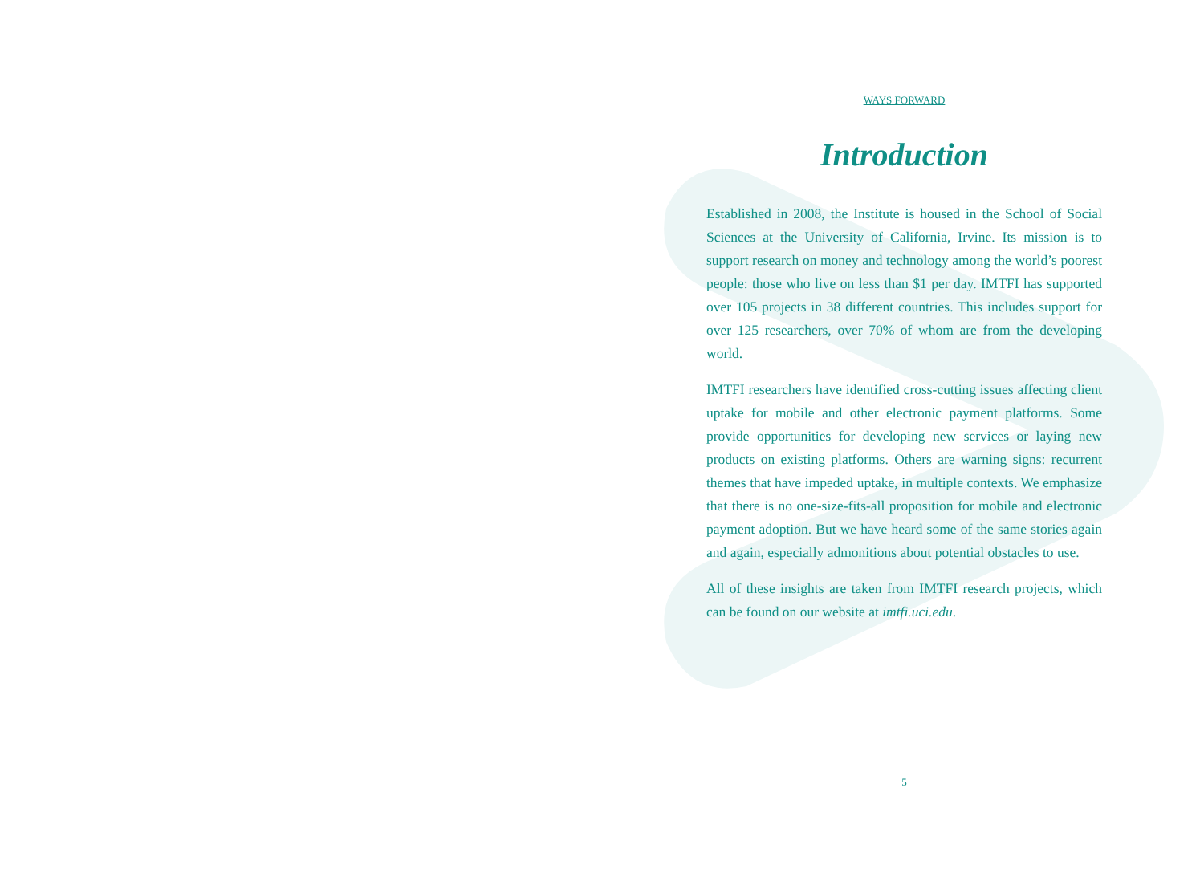WAYS FORWARD
Introduction
Established in 2008, the Institute is housed in the School of Social Sciences at the University of California, Irvine. Its mission is to support research on money and technology among the world’s poorest people: those who live on less than $1 per day. IMTFI has supported over 105 projects in 38 different countries. This includes support for over 125 researchers, over 70% of whom are from the developing world.
IMTFI researchers have identified cross-cutting issues affecting client uptake for mobile and other electronic payment platforms. Some provide opportunities for developing new services or laying new products on existing platforms. Others are warning signs: recurrent themes that have impeded uptake, in multiple contexts. We emphasize that there is no one-size-fits-all proposition for mobile and electronic payment adoption. But we have heard some of the same stories again and again, especially admonitions about potential obstacles to use.
All of these insights are taken from IMTFI research projects, which can be found on our website at imtfi.uci.edu.
5